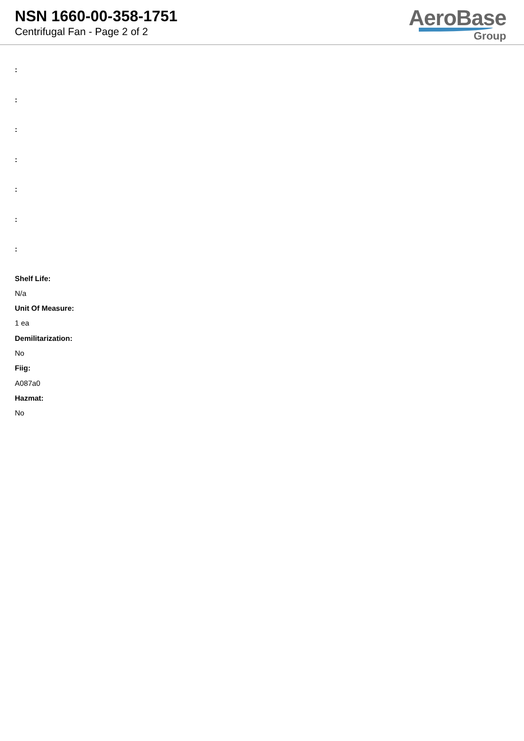NSN 1660-00-358-1751
Centrifugal Fan - Page 2 of 2
AeroBase
Group
:::::::
Shelf Life:
N/a
Unit Of Measure:
1 ea
Demilitarization:
No
Fiig:
A087a0
Hazmat:
No